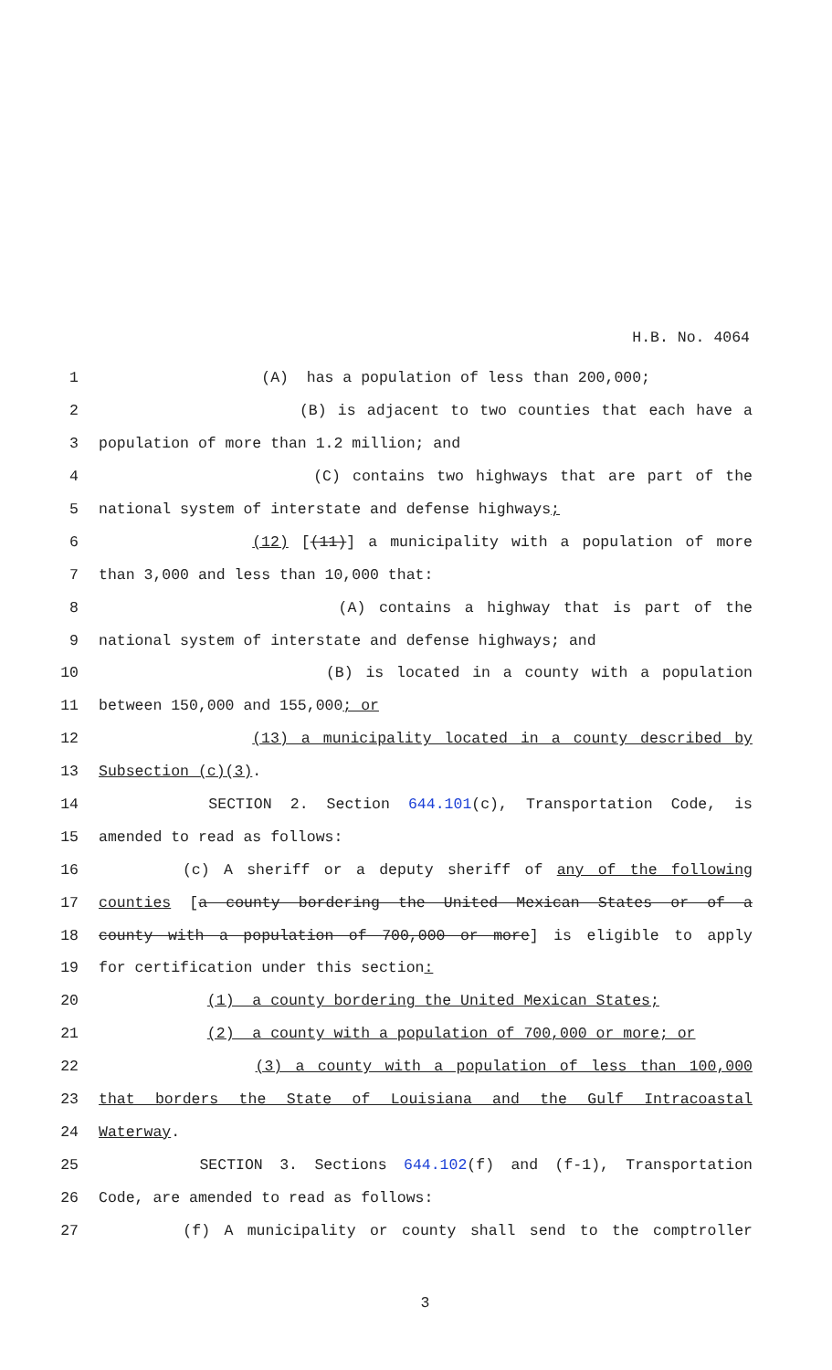H.B. No. 4064
1
(A) has a population of less than 200,000;
2 (B) is adjacent to two counties that each have a
3
population of more than 1.2 million; and
4 (C) contains two highways that are part of the
5
national system of interstate and defense highways;
6 (12) [(11)] a municipality with a population of more
7
than 3,000 and less than 10,000 that:
8 (A) contains a highway that is part of the
9
national system of interstate and defense highways; and
10 (B) is located in a county with a population
11
between 150,000 and 155,000; or
12 (13) a municipality located in a county described by
13
Subsection (c)(3).
14 SECTION 2. Section 644.101(c), Transportation Code, is
15
amended to read as follows:
16 (c) A sheriff or a deputy sheriff of any of the following
17 counties [a county bordering the United Mexican States or of a
18 county with a population of 700,000 or more] is eligible to apply
19
for certification under this section:
20
(1) a county bordering the United Mexican States;
21
(2) a county with a population of 700,000 or more; or
22 (3) a county with a population of less than 100,000
23 that borders the State of Louisiana and the Gulf Intracoastal
24
Waterway.
25 SECTION 3. Sections 644.102(f) and (f-1), Transportation
26
Code, are amended to read as follows:
27 (f) A municipality or county shall send to the comptroller
3